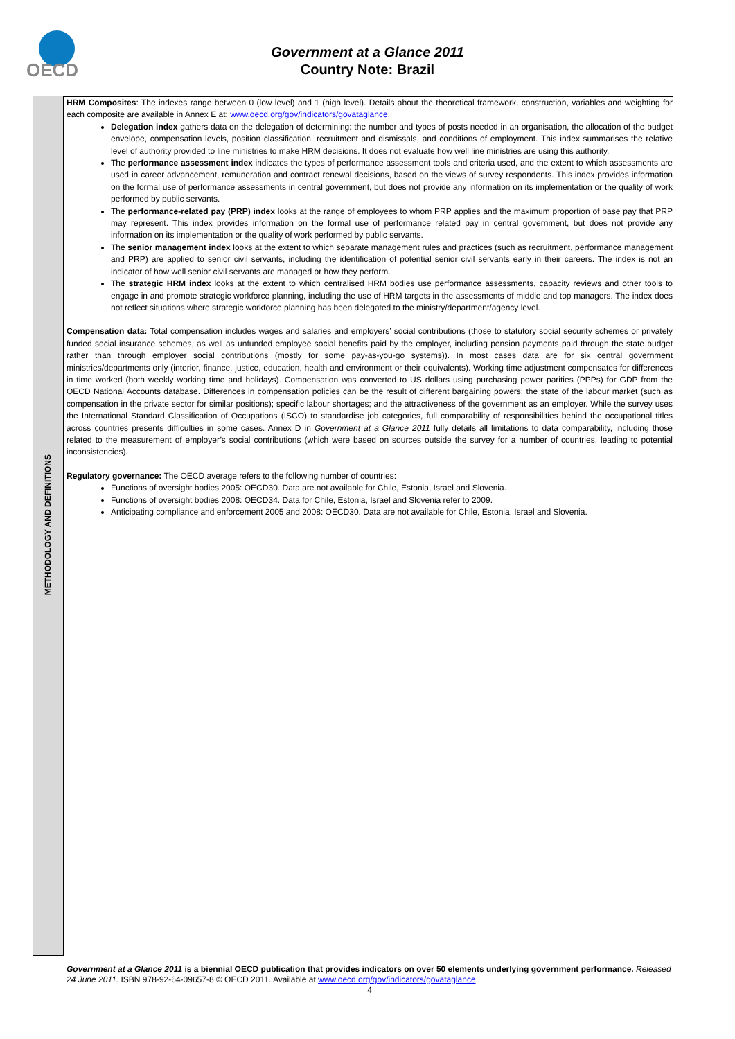OECD
Government at a Glance 2011
Country Note: Brazil
METHODOLOGY AND DEFINITIONS
HRM Composites: The indexes range between 0 (low level) and 1 (high level). Details about the theoretical framework, construction, variables and weighting for each composite are available in Annex E at: www.oecd.org/gov/indicators/govataglance.
Delegation index gathers data on the delegation of determining: the number and types of posts needed in an organisation, the allocation of the budget envelope, compensation levels, position classification, recruitment and dismissals, and conditions of employment. This index summarises the relative level of authority provided to line ministries to make HRM decisions. It does not evaluate how well line ministries are using this authority.
The performance assessment index indicates the types of performance assessment tools and criteria used, and the extent to which assessments are used in career advancement, remuneration and contract renewal decisions, based on the views of survey respondents. This index provides information on the formal use of performance assessments in central government, but does not provide any information on its implementation or the quality of work performed by public servants.
The performance-related pay (PRP) index looks at the range of employees to whom PRP applies and the maximum proportion of base pay that PRP may represent. This index provides information on the formal use of performance related pay in central government, but does not provide any information on its implementation or the quality of work performed by public servants.
The senior management index looks at the extent to which separate management rules and practices (such as recruitment, performance management and PRP) are applied to senior civil servants, including the identification of potential senior civil servants early in their careers. The index is not an indicator of how well senior civil servants are managed or how they perform.
The strategic HRM index looks at the extent to which centralised HRM bodies use performance assessments, capacity reviews and other tools to engage in and promote strategic workforce planning, including the use of HRM targets in the assessments of middle and top managers. The index does not reflect situations where strategic workforce planning has been delegated to the ministry/department/agency level.
Compensation data: Total compensation includes wages and salaries and employers’ social contributions (those to statutory social security schemes or privately funded social insurance schemes, as well as unfunded employee social benefits paid by the employer, including pension payments paid through the state budget rather than through employer social contributions (mostly for some pay-as-you-go systems)). In most cases data are for six central government ministries/departments only (interior, finance, justice, education, health and environment or their equivalents). Working time adjustment compensates for differences in time worked (both weekly working time and holidays). Compensation was converted to US dollars using purchasing power parities (PPPs) for GDP from the OECD National Accounts database. Differences in compensation policies can be the result of different bargaining powers; the state of the labour market (such as compensation in the private sector for similar positions); specific labour shortages; and the attractiveness of the government as an employer. While the survey uses the International Standard Classification of Occupations (ISCO) to standardise job categories, full comparability of responsibilities behind the occupational titles across countries presents difficulties in some cases. Annex D in Government at a Glance 2011 fully details all limitations to data comparability, including those related to the measurement of employer’s social contributions (which were based on sources outside the survey for a number of countries, leading to potential inconsistencies).
Regulatory governance: The OECD average refers to the following number of countries:
Functions of oversight bodies 2005: OECD30. Data are not available for Chile, Estonia, Israel and Slovenia.
Functions of oversight bodies 2008: OECD34. Data for Chile, Estonia, Israel and Slovenia refer to 2009.
Anticipating compliance and enforcement 2005 and 2008: OECD30. Data are not available for Chile, Estonia, Israel and Slovenia.
Government at a Glance 2011 is a biennial OECD publication that provides indicators on over 50 elements underlying government performance. Released 24 June 2011. ISBN 978-92-64-09657-8 © OECD 2011. Available at www.oecd.org/gov/indicators/govataglance.
4